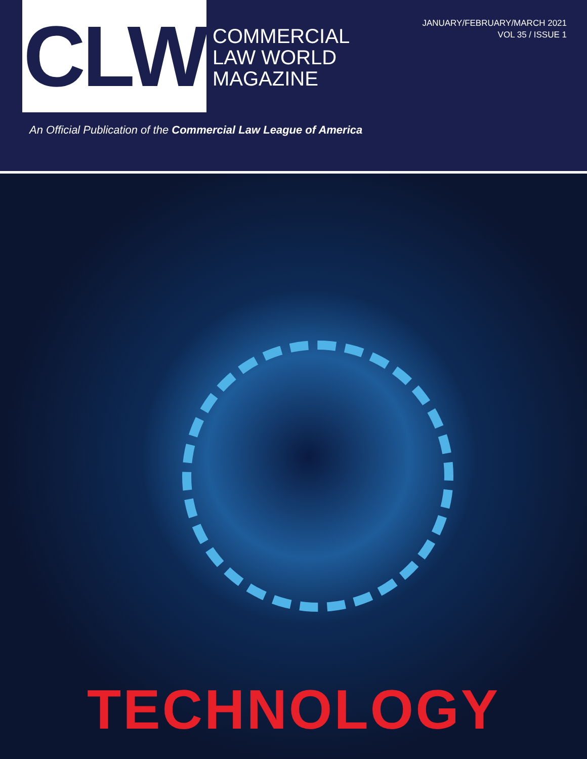CLW
COMMERCIAL
LAW WORLD
MAGAZINE
JANUARY/FEBRUARY/MARCH 2021
VOL 35 / ISSUE 1
An Official Publication of the Commercial Law League of America
TECHNOLOGY